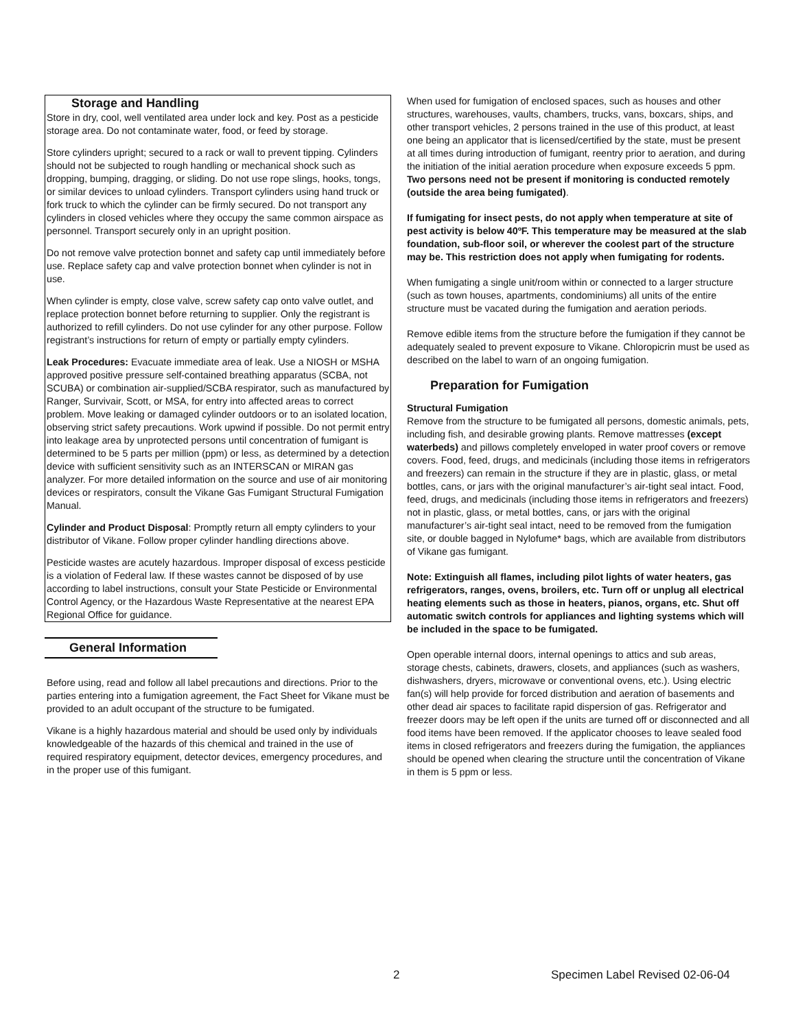Storage and Handling
Store in dry, cool, well ventilated area under lock and key. Post as a pesticide storage area. Do not contaminate water, food, or feed by storage.
Store cylinders upright; secured to a rack or wall to prevent tipping. Cylinders should not be subjected to rough handling or mechanical shock such as dropping, bumping, dragging, or sliding. Do not use rope slings, hooks, tongs, or similar devices to unload cylinders. Transport cylinders using hand truck or fork truck to which the cylinder can be firmly secured. Do not transport any cylinders in closed vehicles where they occupy the same common airspace as personnel. Transport securely only in an upright position.
Do not remove valve protection bonnet and safety cap until immediately before use. Replace safety cap and valve protection bonnet when cylinder is not in use.
When cylinder is empty, close valve, screw safety cap onto valve outlet, and replace protection bonnet before returning to supplier. Only the registrant is authorized to refill cylinders. Do not use cylinder for any other purpose. Follow registrant’s instructions for return of empty or partially empty cylinders.
Leak Procedures: Evacuate immediate area of leak. Use a NIOSH or MSHA approved positive pressure self-contained breathing apparatus (SCBA, not SCUBA) or combination air-supplied/SCBA respirator, such as manufactured by Ranger, Survivair, Scott, or MSA, for entry into affected areas to correct problem. Move leaking or damaged cylinder outdoors or to an isolated location, observing strict safety precautions. Work upwind if possible. Do not permit entry into leakage area by unprotected persons until concentration of fumigant is determined to be 5 parts per million (ppm) or less, as determined by a detection device with sufficient sensitivity such as an INTERSCAN or MIRAN gas analyzer. For more detailed information on the source and use of air monitoring devices or respirators, consult the Vikane Gas Fumigant Structural Fumigation Manual.
Cylinder and Product Disposal: Promptly return all empty cylinders to your distributor of Vikane. Follow proper cylinder handling directions above.
Pesticide wastes are acutely hazardous. Improper disposal of excess pesticide is a violation of Federal law. If these wastes cannot be disposed of by use according to label instructions, consult your State Pesticide or Environmental Control Agency, or the Hazardous Waste Representative at the nearest EPA Regional Office for guidance.
General Information
Before using, read and follow all label precautions and directions. Prior to the parties entering into a fumigation agreement, the Fact Sheet for Vikane must be provided to an adult occupant of the structure to be fumigated.
Vikane is a highly hazardous material and should be used only by individuals knowledgeable of the hazards of this chemical and trained in the use of required respiratory equipment, detector devices, emergency procedures, and in the proper use of this fumigant.
When used for fumigation of enclosed spaces, such as houses and other structures, warehouses, vaults, chambers, trucks, vans, boxcars, ships, and other transport vehicles, 2 persons trained in the use of this product, at least one being an applicator that is licensed/certified by the state, must be present at all times during introduction of fumigant, reentry prior to aeration, and during the initiation of the initial aeration procedure when exposure exceeds 5 ppm. Two persons need not be present if monitoring is conducted remotely (outside the area being fumigated).
If fumigating for insect pests, do not apply when temperature at site of pest activity is below 40ºF. This temperature may be measured at the slab foundation, sub-floor soil, or wherever the coolest part of the structure may be. This restriction does not apply when fumigating for rodents.
When fumigating a single unit/room within or connected to a larger structure (such as town houses, apartments, condominiums) all units of the entire structure must be vacated during the fumigation and aeration periods.
Remove edible items from the structure before the fumigation if they cannot be adequately sealed to prevent exposure to Vikane. Chloropicrin must be used as described on the label to warn of an ongoing fumigation.
Preparation for Fumigation
Structural Fumigation
Remove from the structure to be fumigated all persons, domestic animals, pets, including fish, and desirable growing plants. Remove mattresses (except waterbeds) and pillows completely enveloped in water proof covers or remove covers. Food, feed, drugs, and medicinals (including those items in refrigerators and freezers) can remain in the structure if they are in plastic, glass, or metal bottles, cans, or jars with the original manufacturer’s air-tight seal intact. Food, feed, drugs, and medicinals (including those items in refrigerators and freezers) not in plastic, glass, or metal bottles, cans, or jars with the original manufacturer’s air-tight seal intact, need to be removed from the fumigation site, or double bagged in Nylofume* bags, which are available from distributors of Vikane gas fumigant.
Note: Extinguish all flames, including pilot lights of water heaters, gas refrigerators, ranges, ovens, broilers, etc. Turn off or unplug all electrical heating elements such as those in heaters, pianos, organs, etc. Shut off automatic switch controls for appliances and lighting systems which will be included in the space to be fumigated.
Open operable internal doors, internal openings to attics and sub areas, storage chests, cabinets, drawers, closets, and appliances (such as washers, dishwashers, dryers, microwave or conventional ovens, etc.). Using electric fan(s) will help provide for forced distribution and aeration of basements and other dead air spaces to facilitate rapid dispersion of gas. Refrigerator and freezer doors may be left open if the units are turned off or disconnected and all food items have been removed. If the applicator chooses to leave sealed food items in closed refrigerators and freezers during the fumigation, the appliances should be opened when clearing the structure until the concentration of Vikane in them is 5 ppm or less.
2 Specimen Label Revised 02-06-04